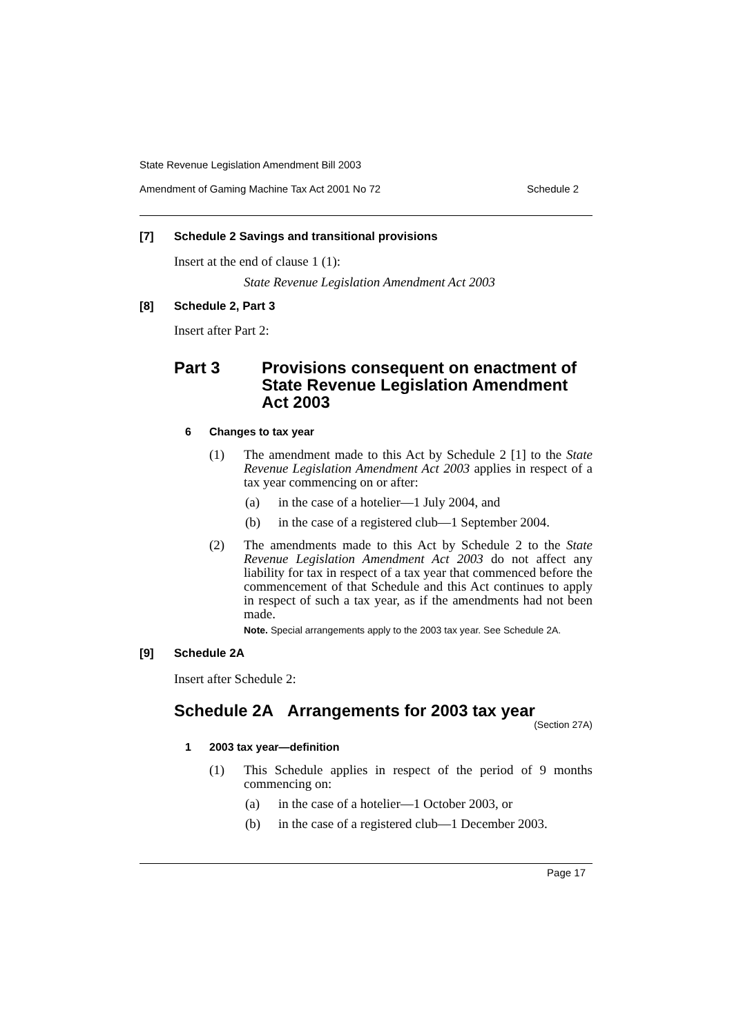State Revenue Legislation Amendment Bill 2003
Amendment of Gaming Machine Tax Act 2001 No 72 Schedule 2
[7] Schedule 2 Savings and transitional provisions
Insert at the end of clause 1 (1):
State Revenue Legislation Amendment Act 2003
[8] Schedule 2, Part 3
Insert after Part 2:
Part 3 Provisions consequent on enactment of State Revenue Legislation Amendment Act 2003
6 Changes to tax year
(1) The amendment made to this Act by Schedule 2 [1] to the State Revenue Legislation Amendment Act 2003 applies in respect of a tax year commencing on or after:
(a) in the case of a hotelier—1 July 2004, and
(b) in the case of a registered club—1 September 2004.
(2) The amendments made to this Act by Schedule 2 to the State Revenue Legislation Amendment Act 2003 do not affect any liability for tax in respect of a tax year that commenced before the commencement of that Schedule and this Act continues to apply in respect of such a tax year, as if the amendments had not been made.
Note. Special arrangements apply to the 2003 tax year. See Schedule 2A.
[9] Schedule 2A
Insert after Schedule 2:
Schedule 2A Arrangements for 2003 tax year
(Section 27A)
1 2003 tax year—definition
(1) This Schedule applies in respect of the period of 9 months commencing on:
(a) in the case of a hotelier—1 October 2003, or
(b) in the case of a registered club—1 December 2003.
Page 17